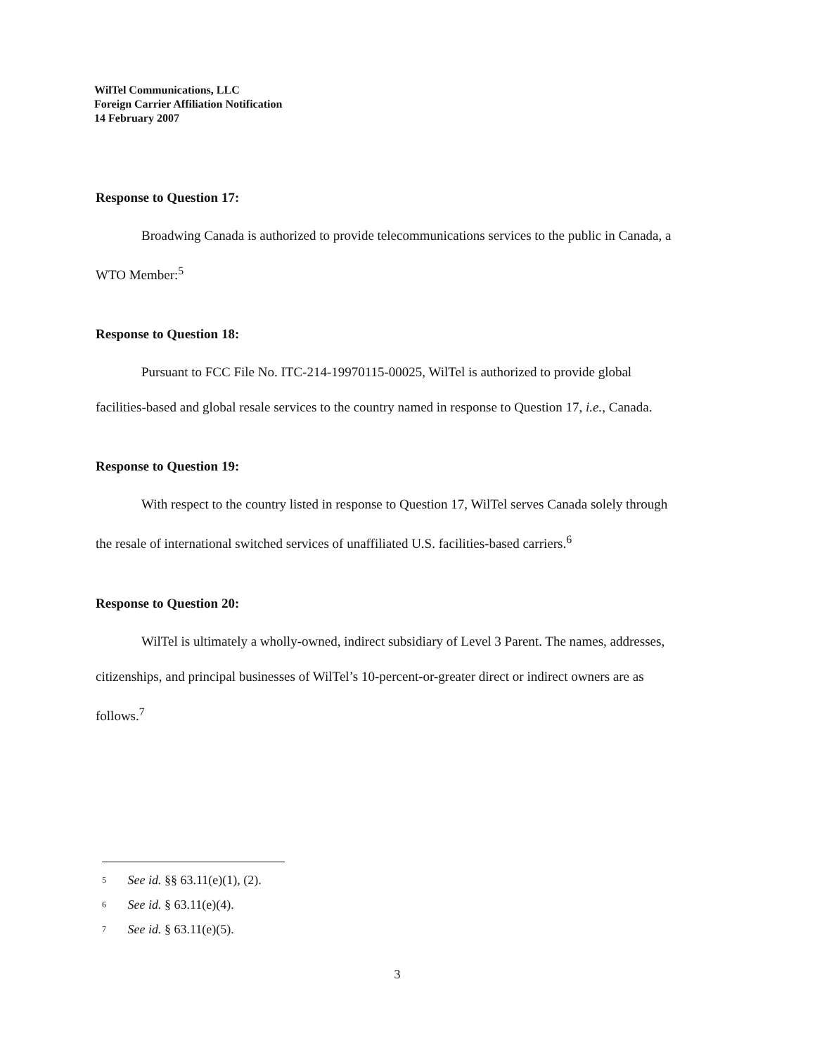WilTel Communications, LLC
Foreign Carrier Affiliation Notification
14 February 2007
Response to Question 17:
Broadwing Canada is authorized to provide telecommunications services to the public in Canada, a WTO Member:<sup>5</sup>
Response to Question 18:
Pursuant to FCC File No. ITC-214-19970115-00025, WilTel is authorized to provide global facilities-based and global resale services to the country named in response to Question 17, i.e., Canada.
Response to Question 19:
With respect to the country listed in response to Question 17, WilTel serves Canada solely through the resale of international switched services of unaffiliated U.S. facilities-based carriers.<sup>6</sup>
Response to Question 20:
WilTel is ultimately a wholly-owned, indirect subsidiary of Level 3 Parent. The names, addresses, citizenships, and principal businesses of WilTel’s 10-percent-or-greater direct or indirect owners are as follows.<sup>7</sup>
5 See id. §§ 63.11(e)(1), (2).
6 See id. § 63.11(e)(4).
7 See id. § 63.11(e)(5).
3